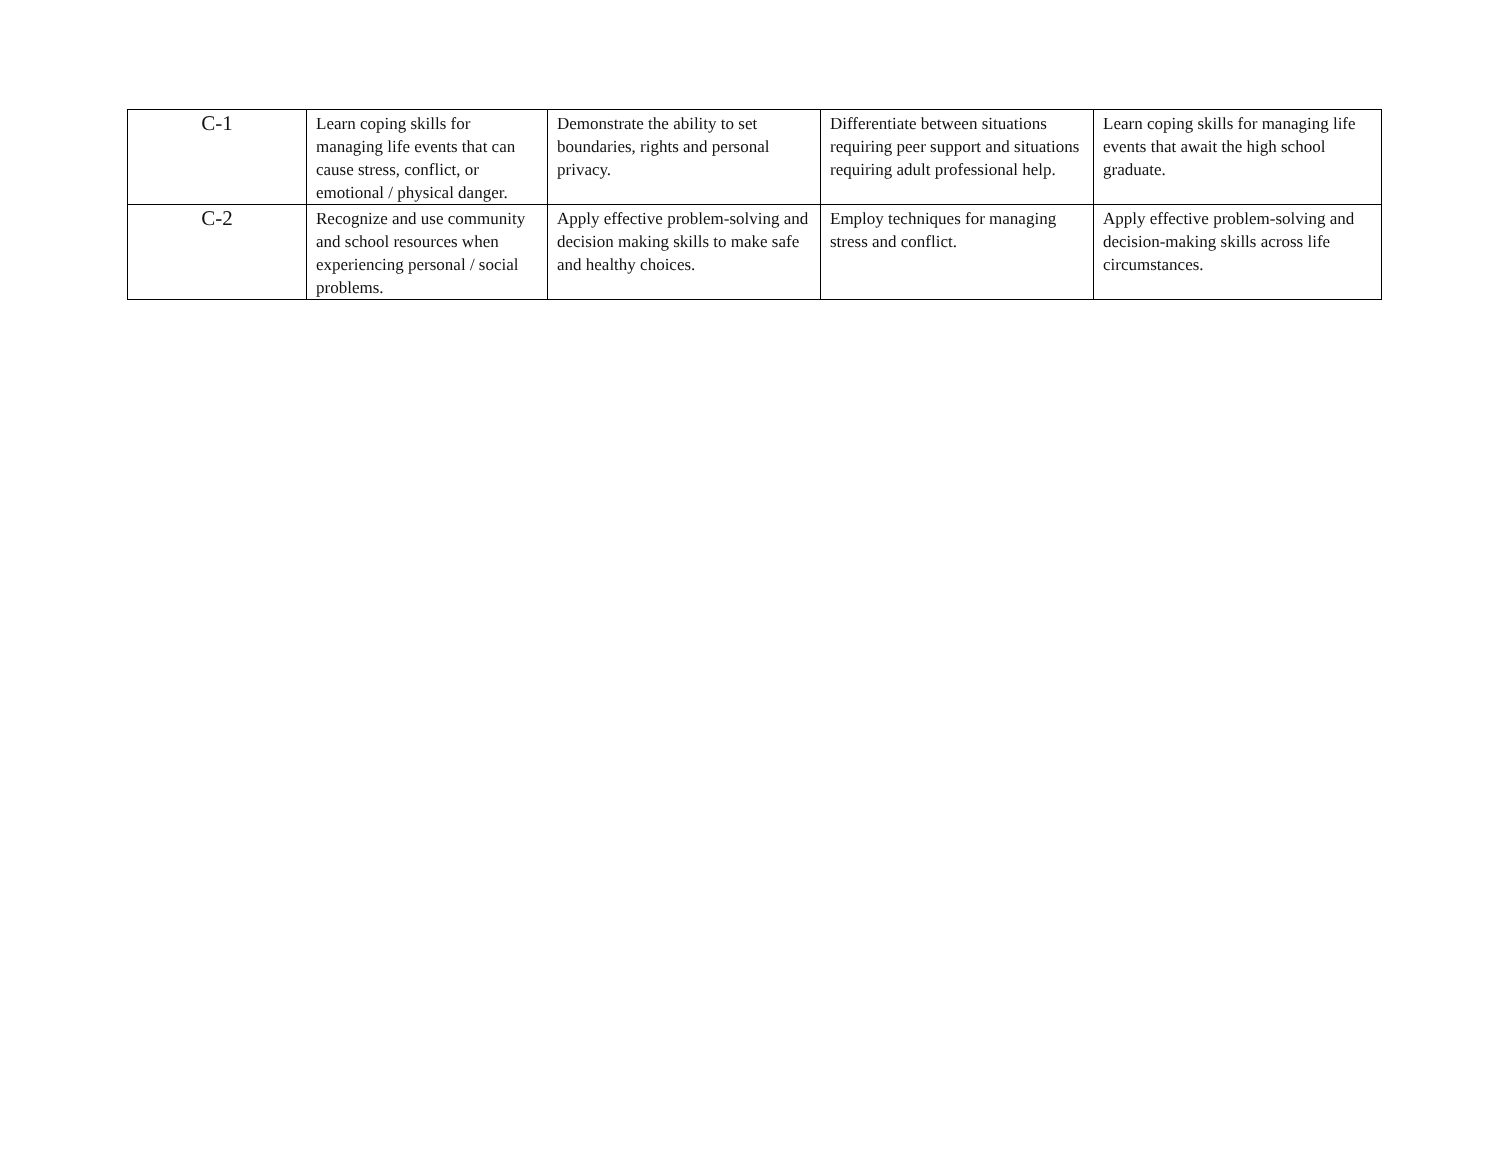| C-1 | Learn coping skills for managing life events that can cause stress, conflict, or emotional / physical danger. | Demonstrate the ability to set boundaries, rights and personal privacy. | Differentiate between situations requiring peer support and situations requiring adult professional help. | Learn coping skills for managing life events that await the high school graduate. |
| C-2 | Recognize and use community and school resources when experiencing personal / social problems. | Apply effective problem-solving and decision making skills to make safe and healthy choices. | Employ techniques for managing stress and conflict. | Apply effective problem-solving and decision-making skills across life circumstances. |